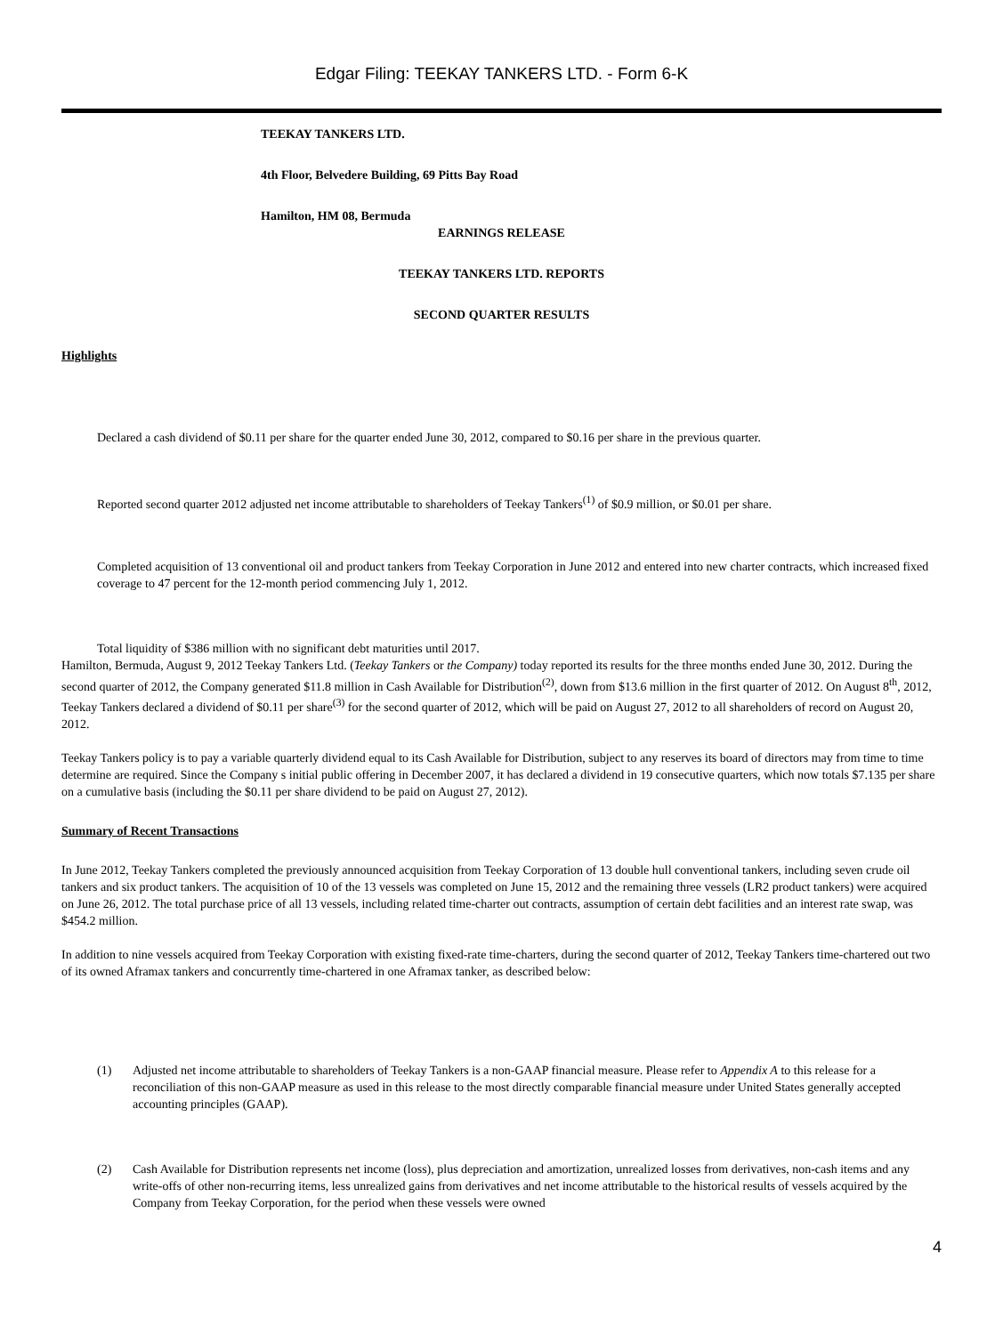Edgar Filing: TEEKAY TANKERS LTD. - Form 6-K
TEEKAY TANKERS LTD.
4th Floor, Belvedere Building, 69 Pitts Bay Road
Hamilton, HM 08, Bermuda
EARNINGS RELEASE
TEEKAY TANKERS LTD. REPORTS
SECOND QUARTER RESULTS
Highlights
Declared a cash dividend of $0.11 per share for the quarter ended June 30, 2012, compared to $0.16 per share in the previous quarter.
Reported second quarter 2012 adjusted net income attributable to shareholders of Teekay Tankers<sup>(1)</sup> of $0.9 million, or $0.01 per share.
Completed acquisition of 13 conventional oil and product tankers from Teekay Corporation in June 2012 and entered into new charter contracts, which increased fixed coverage to 47 percent for the 12-month period commencing July 1, 2012.
Total liquidity of $386 million with no significant debt maturities until 2017.
Hamilton, Bermuda, August 9, 2012 Teekay Tankers Ltd. (Teekay Tankers or the Company) today reported its results for the three months ended June 30, 2012. During the second quarter of 2012, the Company generated $11.8 million in Cash Available for Distribution<sup>(2)</sup>, down from $13.6 million in the first quarter of 2012. On August 8<sup>th</sup>, 2012, Teekay Tankers declared a dividend of $0.11 per share<sup>(3)</sup> for the second quarter of 2012, which will be paid on August 27, 2012 to all shareholders of record on August 20, 2012.
Teekay Tankers policy is to pay a variable quarterly dividend equal to its Cash Available for Distribution, subject to any reserves its board of directors may from time to time determine are required. Since the Company s initial public offering in December 2007, it has declared a dividend in 19 consecutive quarters, which now totals $7.135 per share on a cumulative basis (including the $0.11 per share dividend to be paid on August 27, 2012).
Summary of Recent Transactions
In June 2012, Teekay Tankers completed the previously announced acquisition from Teekay Corporation of 13 double hull conventional tankers, including seven crude oil tankers and six product tankers. The acquisition of 10 of the 13 vessels was completed on June 15, 2012 and the remaining three vessels (LR2 product tankers) were acquired on June 26, 2012. The total purchase price of all 13 vessels, including related time-charter out contracts, assumption of certain debt facilities and an interest rate swap, was $454.2 million.
In addition to nine vessels acquired from Teekay Corporation with existing fixed-rate time-charters, during the second quarter of 2012, Teekay Tankers time-chartered out two of its owned Aframax tankers and concurrently time-chartered in one Aframax tanker, as described below:
(1) Adjusted net income attributable to shareholders of Teekay Tankers is a non-GAAP financial measure. Please refer to Appendix A to this release for a reconciliation of this non-GAAP measure as used in this release to the most directly comparable financial measure under United States generally accepted accounting principles (GAAP).
(2) Cash Available for Distribution represents net income (loss), plus depreciation and amortization, unrealized losses from derivatives, non-cash items and any write-offs of other non-recurring items, less unrealized gains from derivatives and net income attributable to the historical results of vessels acquired by the Company from Teekay Corporation, for the period when these vessels were owned
4